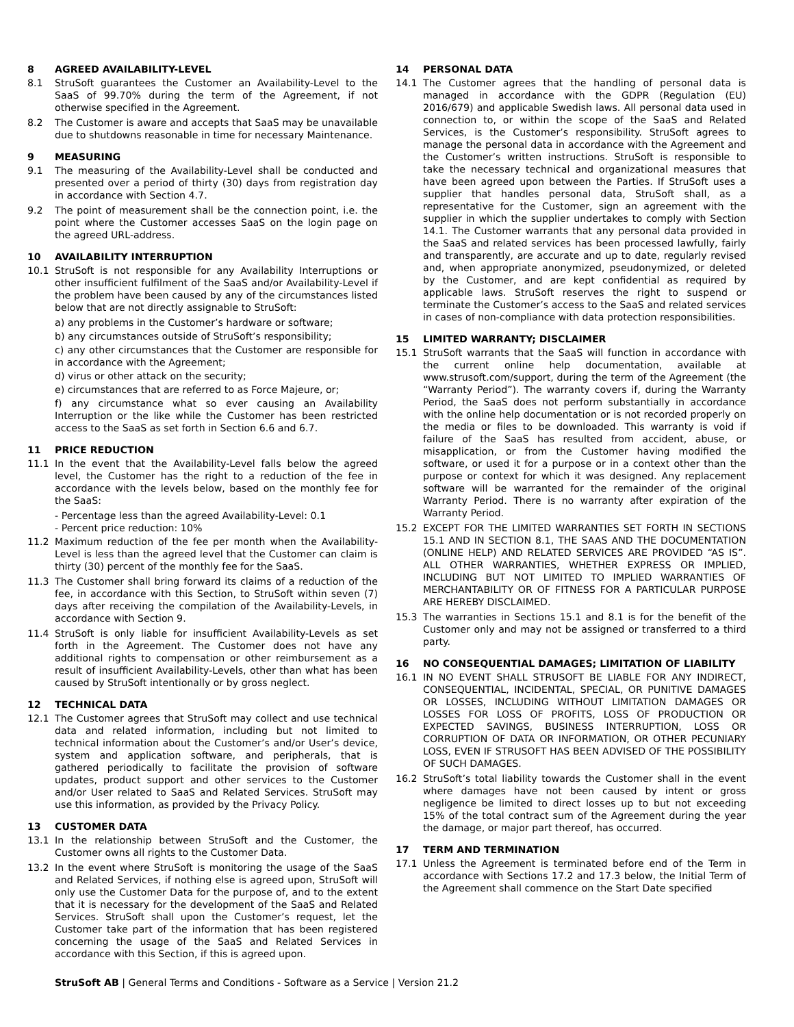8 AGREED AVAILABILITY-LEVEL
8.1 StruSoft guarantees the Customer an Availability-Level to the SaaS of 99.70% during the term of the Agreement, if not otherwise specified in the Agreement.
8.2 The Customer is aware and accepts that SaaS may be unavailable due to shutdowns reasonable in time for necessary Maintenance.
9 MEASURING
9.1 The measuring of the Availability-Level shall be conducted and presented over a period of thirty (30) days from registration day in accordance with Section 4.7.
9.2 The point of measurement shall be the connection point, i.e. the point where the Customer accesses SaaS on the login page on the agreed URL-address.
10 AVAILABILITY INTERRUPTION
10.1 StruSoft is not responsible for any Availability Interruptions or other insufficient fulfilment of the SaaS and/or Availability-Level if the problem have been caused by any of the circumstances listed below that are not directly assignable to StruSoft:
a) any problems in the Customer’s hardware or software;
b) any circumstances outside of StruSoft’s responsibility;
c) any other circumstances that the Customer are responsible for in accordance with the Agreement;
d) virus or other attack on the security;
e) circumstances that are referred to as Force Majeure, or;
f) any circumstance what so ever causing an Availability Interruption or the like while the Customer has been restricted access to the SaaS as set forth in Section 6.6 and 6.7.
11 PRICE REDUCTION
11.1 In the event that the Availability-Level falls below the agreed level, the Customer has the right to a reduction of the fee in accordance with the levels below, based on the monthly fee for the SaaS:
- Percentage less than the agreed Availability-Level: 0.1
- Percent price reduction: 10%
11.2 Maximum reduction of the fee per month when the Availability-Level is less than the agreed level that the Customer can claim is thirty (30) percent of the monthly fee for the SaaS.
11.3 The Customer shall bring forward its claims of a reduction of the fee, in accordance with this Section, to StruSoft within seven (7) days after receiving the compilation of the Availability-Levels, in accordance with Section 9.
11.4 StruSoft is only liable for insufficient Availability-Levels as set forth in the Agreement. The Customer does not have any additional rights to compensation or other reimbursement as a result of insufficient Availability-Levels, other than what has been caused by StruSoft intentionally or by gross neglect.
12 TECHNICAL DATA
12.1 The Customer agrees that StruSoft may collect and use technical data and related information, including but not limited to technical information about the Customer’s and/or User’s device, system and application software, and peripherals, that is gathered periodically to facilitate the provision of software updates, product support and other services to the Customer and/or User related to SaaS and Related Services. StruSoft may use this information, as provided by the Privacy Policy.
13 CUSTOMER DATA
13.1 In the relationship between StruSoft and the Customer, the Customer owns all rights to the Customer Data.
13.2 In the event where StruSoft is monitoring the usage of the SaaS and Related Services, if nothing else is agreed upon, StruSoft will only use the Customer Data for the purpose of, and to the extent that it is necessary for the development of the SaaS and Related Services. StruSoft shall upon the Customer’s request, let the Customer take part of the information that has been registered concerning the usage of the SaaS and Related Services in accordance with this Section, if this is agreed upon.
14 PERSONAL DATA
14.1 The Customer agrees that the handling of personal data is managed in accordance with the GDPR (Regulation (EU) 2016/679) and applicable Swedish laws. All personal data used in connection to, or within the scope of the SaaS and Related Services, is the Customer’s responsibility. StruSoft agrees to manage the personal data in accordance with the Agreement and the Customer’s written instructions. StruSoft is responsible to take the necessary technical and organizational measures that have been agreed upon between the Parties. If StruSoft uses a supplier that handles personal data, StruSoft shall, as a representative for the Customer, sign an agreement with the supplier in which the supplier undertakes to comply with Section 14.1. The Customer warrants that any personal data provided in the SaaS and related services has been processed lawfully, fairly and transparently, are accurate and up to date, regularly revised and, when appropriate anonymized, pseudonymized, or deleted by the Customer, and are kept confidential as required by applicable laws. StruSoft reserves the right to suspend or terminate the Customer’s access to the SaaS and related services in cases of non-compliance with data protection responsibilities.
15 LIMITED WARRANTY; DISCLAIMER
15.1 StruSoft warrants that the SaaS will function in accordance with the current online help documentation, available at www.strusoft.com/support, during the term of the Agreement (the “Warranty Period”). The warranty covers if, during the Warranty Period, the SaaS does not perform substantially in accordance with the online help documentation or is not recorded properly on the media or files to be downloaded. This warranty is void if failure of the SaaS has resulted from accident, abuse, or misapplication, or from the Customer having modified the software, or used it for a purpose or in a context other than the purpose or context for which it was designed. Any replacement software will be warranted for the remainder of the original Warranty Period. There is no warranty after expiration of the Warranty Period.
15.2 EXCEPT FOR THE LIMITED WARRANTIES SET FORTH IN SECTIONS 15.1 AND IN SECTION 8.1, THE SAAS AND THE DOCUMENTATION (ONLINE HELP) AND RELATED SERVICES ARE PROVIDED “AS IS”. ALL OTHER WARRANTIES, WHETHER EXPRESS OR IMPLIED, INCLUDING BUT NOT LIMITED TO IMPLIED WARRANTIES OF MERCHANTABILITY OR OF FITNESS FOR A PARTICULAR PURPOSE ARE HEREBY DISCLAIMED.
15.3 The warranties in Sections 15.1 and 8.1 is for the benefit of the Customer only and may not be assigned or transferred to a third party.
16 NO CONSEQUENTIAL DAMAGES; LIMITATION OF LIABILITY
16.1 IN NO EVENT SHALL STRUSOFT BE LIABLE FOR ANY INDIRECT, CONSEQUENTIAL, INCIDENTAL, SPECIAL, OR PUNITIVE DAMAGES OR LOSSES, INCLUDING WITHOUT LIMITATION DAMAGES OR LOSSES FOR LOSS OF PROFITS, LOSS OF PRODUCTION OR EXPECTED SAVINGS, BUSINESS INTERRUPTION, LOSS OR CORRUPTION OF DATA OR INFORMATION, OR OTHER PECUNIARY LOSS, EVEN IF STRUSOFT HAS BEEN ADVISED OF THE POSSIBILITY OF SUCH DAMAGES.
16.2 StruSoft’s total liability towards the Customer shall in the event where damages have not been caused by intent or gross negligence be limited to direct losses up to but not exceeding 15% of the total contract sum of the Agreement during the year the damage, or major part thereof, has occurred.
17 TERM AND TERMINATION
17.1 Unless the Agreement is terminated before end of the Term in accordance with Sections 17.2 and 17.3 below, the Initial Term of the Agreement shall commence on the Start Date specified
StruSoft AB | General Terms and Conditions - Software as a Service | Version 21.2